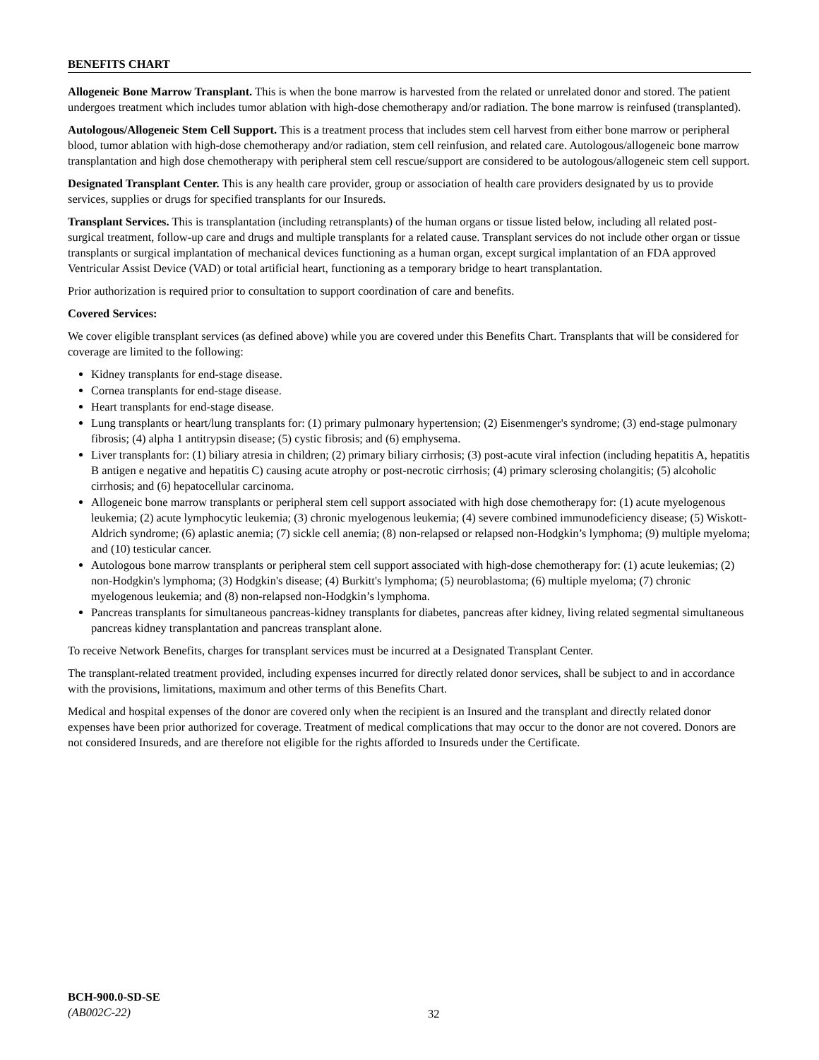BENEFITS CHART
Allogeneic Bone Marrow Transplant. This is when the bone marrow is harvested from the related or unrelated donor and stored. The patient undergoes treatment which includes tumor ablation with high-dose chemotherapy and/or radiation. The bone marrow is reinfused (transplanted).
Autologous/Allogeneic Stem Cell Support. This is a treatment process that includes stem cell harvest from either bone marrow or peripheral blood, tumor ablation with high-dose chemotherapy and/or radiation, stem cell reinfusion, and related care. Autologous/allogeneic bone marrow transplantation and high dose chemotherapy with peripheral stem cell rescue/support are considered to be autologous/allogeneic stem cell support.
Designated Transplant Center. This is any health care provider, group or association of health care providers designated by us to provide services, supplies or drugs for specified transplants for our Insureds.
Transplant Services. This is transplantation (including retransplants) of the human organs or tissue listed below, including all related post-surgical treatment, follow-up care and drugs and multiple transplants for a related cause. Transplant services do not include other organ or tissue transplants or surgical implantation of mechanical devices functioning as a human organ, except surgical implantation of an FDA approved Ventricular Assist Device (VAD) or total artificial heart, functioning as a temporary bridge to heart transplantation.
Prior authorization is required prior to consultation to support coordination of care and benefits.
Covered Services:
We cover eligible transplant services (as defined above) while you are covered under this Benefits Chart. Transplants that will be considered for coverage are limited to the following:
Kidney transplants for end-stage disease.
Cornea transplants for end-stage disease.
Heart transplants for end-stage disease.
Lung transplants or heart/lung transplants for: (1) primary pulmonary hypertension; (2) Eisenmenger's syndrome; (3) end-stage pulmonary fibrosis; (4) alpha 1 antitrypsin disease; (5) cystic fibrosis; and (6) emphysema.
Liver transplants for: (1) biliary atresia in children; (2) primary biliary cirrhosis; (3) post-acute viral infection (including hepatitis A, hepatitis B antigen e negative and hepatitis C) causing acute atrophy or post-necrotic cirrhosis; (4) primary sclerosing cholangitis; (5) alcoholic cirrhosis; and (6) hepatocellular carcinoma.
Allogeneic bone marrow transplants or peripheral stem cell support associated with high dose chemotherapy for: (1) acute myelogenous leukemia; (2) acute lymphocytic leukemia; (3) chronic myelogenous leukemia; (4) severe combined immunodeficiency disease; (5) Wiskott-Aldrich syndrome; (6) aplastic anemia; (7) sickle cell anemia; (8) non-relapsed or relapsed non-Hodgkin’s lymphoma; (9) multiple myeloma; and (10) testicular cancer.
Autologous bone marrow transplants or peripheral stem cell support associated with high-dose chemotherapy for: (1) acute leukemias; (2) non-Hodgkin's lymphoma; (3) Hodgkin's disease; (4) Burkitt's lymphoma; (5) neuroblastoma; (6) multiple myeloma; (7) chronic myelogenous leukemia; and (8) non-relapsed non-Hodgkin’s lymphoma.
Pancreas transplants for simultaneous pancreas-kidney transplants for diabetes, pancreas after kidney, living related segmental simultaneous pancreas kidney transplantation and pancreas transplant alone.
To receive Network Benefits, charges for transplant services must be incurred at a Designated Transplant Center.
The transplant-related treatment provided, including expenses incurred for directly related donor services, shall be subject to and in accordance with the provisions, limitations, maximum and other terms of this Benefits Chart.
Medical and hospital expenses of the donor are covered only when the recipient is an Insured and the transplant and directly related donor expenses have been prior authorized for coverage. Treatment of medical complications that may occur to the donor are not covered. Donors are not considered Insureds, and are therefore not eligible for the rights afforded to Insureds under the Certificate.
BCH-900.0-SD-SE
(AB002C-22)
32